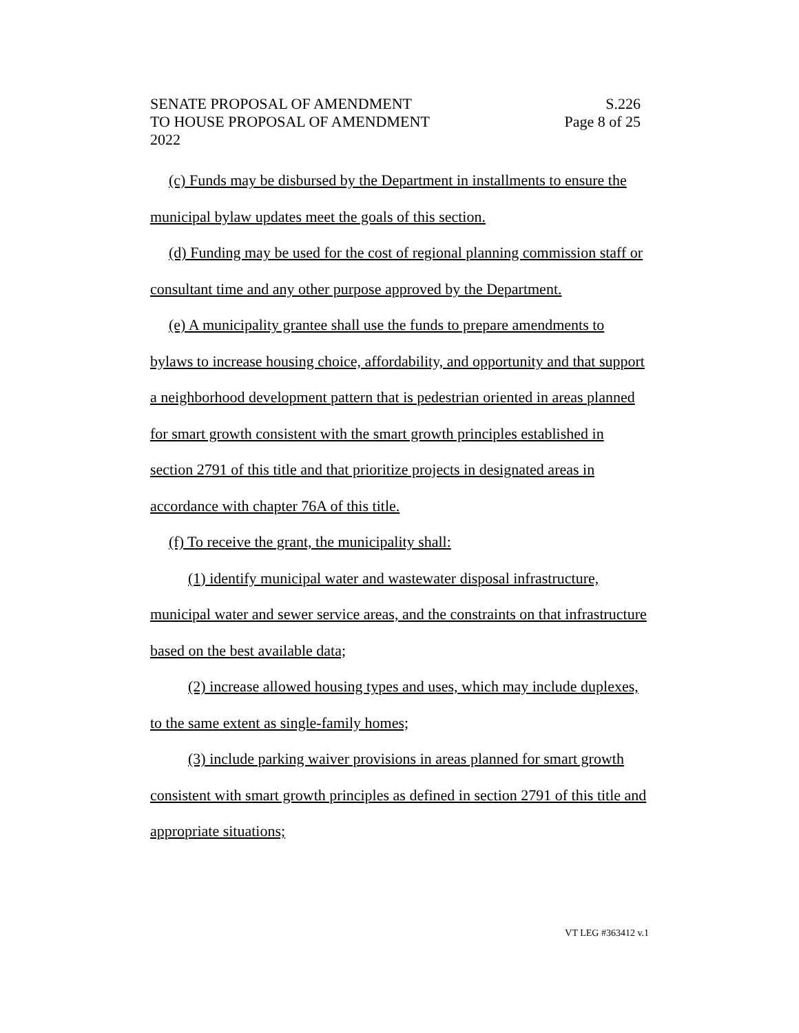SENATE PROPOSAL OF AMENDMENT S.226
TO HOUSE PROPOSAL OF AMENDMENT Page 8 of 25
2022
(c) Funds may be disbursed by the Department in installments to ensure the municipal bylaw updates meet the goals of this section.
(d) Funding may be used for the cost of regional planning commission staff or consultant time and any other purpose approved by the Department.
(e) A municipality grantee shall use the funds to prepare amendments to bylaws to increase housing choice, affordability, and opportunity and that support a neighborhood development pattern that is pedestrian oriented in areas planned for smart growth consistent with the smart growth principles established in section 2791 of this title and that prioritize projects in designated areas in accordance with chapter 76A of this title.
(f) To receive the grant, the municipality shall:
(1) identify municipal water and wastewater disposal infrastructure, municipal water and sewer service areas, and the constraints on that infrastructure based on the best available data;
(2) increase allowed housing types and uses, which may include duplexes, to the same extent as single-family homes;
(3) include parking waiver provisions in areas planned for smart growth consistent with smart growth principles as defined in section 2791 of this title and appropriate situations;
VT LEG #363412 v.1